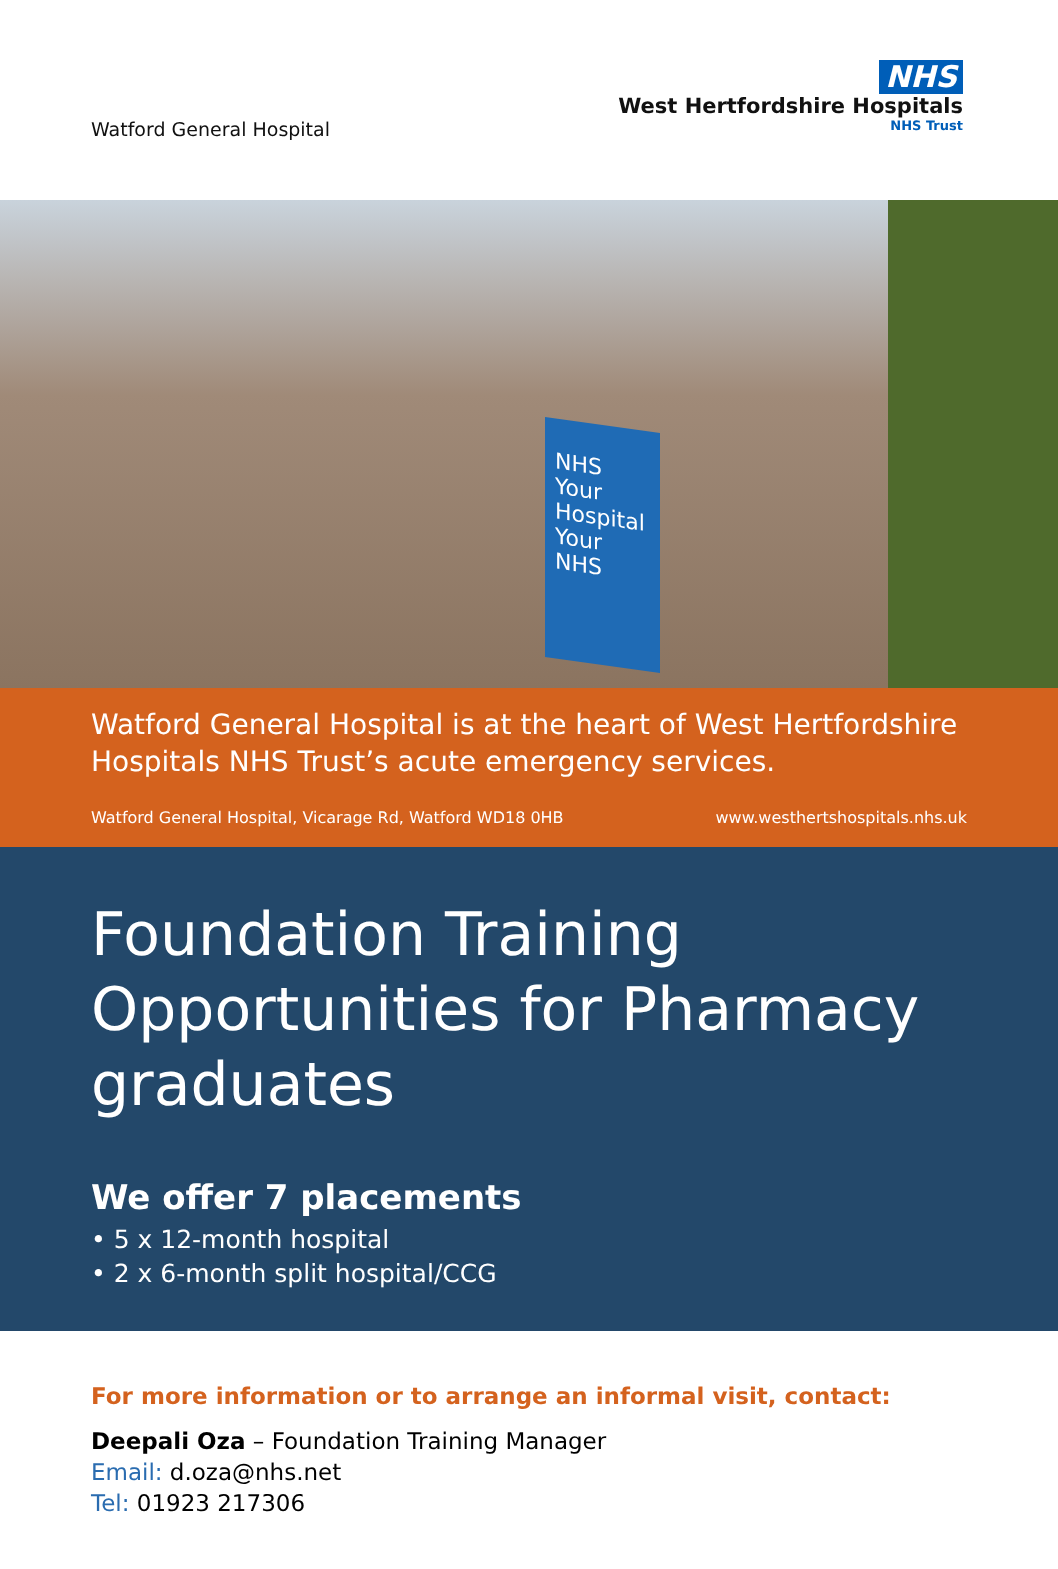Watford General Hospital
NHS
West Hertfordshire Hospitals
NHS Trust
NHS
Your
Hospital
Your
NHS
Watford General Hospital is at the heart of West Hertfordshire Hospitals NHS Trust’s acute emergency services.
Watford General Hospital, Vicarage Rd, Watford WD18 0HB www.westhertshospitals.nhs.uk
Foundation Training Opportunities for Pharmacy graduates
We offer 7 placements
• 5 x 12-month hospital
• 2 x 6-month split hospital/CCG
For more information or to arrange an informal visit, contact:
Deepali Oza – Foundation Training Manager
Email: d.oza@nhs.net
Tel: 01923 217306